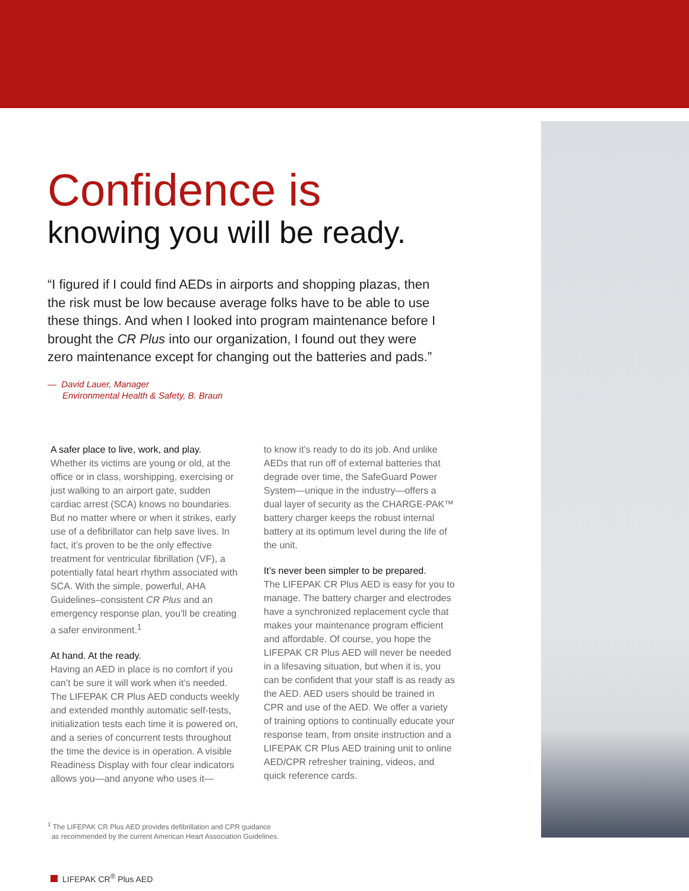Confidence is
knowing you will be ready.
“I figured if I could find AEDs in airports and shopping plazas, then the risk must be low because average folks have to be able to use these things. And when I looked into program maintenance before I brought the CR Plus into our organization, I found out they were zero maintenance except for changing out the batteries and pads.”
— David Lauer, Manager
Environmental Health & Safety, B. Braun
A safer place to live, work, and play.
Whether its victims are young or old, at the office or in class, worshipping, exercising or just walking to an airport gate, sudden cardiac arrest (SCA) knows no boundaries. But no matter where or when it strikes, early use of a defibrillator can help save lives. In fact, it’s proven to be the only effective treatment for ventricular fibrillation (VF), a potentially fatal heart rhythm associated with SCA. With the simple, powerful, AHA Guidelines–consistent CR Plus and an emergency response plan, you’ll be creating a safer environment.<sup>1</sup>
At hand. At the ready.
Having an AED in place is no comfort if you can’t be sure it will work when it’s needed. The LIFEPAK CR Plus AED conducts weekly and extended monthly automatic self-tests, initialization tests each time it is powered on, and a series of concurrent tests throughout the time the device is in operation. A visible Readiness Display with four clear indicators allows you—and anyone who uses it—
to know it’s ready to do its job. And unlike AEDs that run off of external batteries that degrade over time, the SafeGuard Power System—unique in the industry—offers a dual layer of security as the CHARGE-PAK™ battery charger keeps the robust internal battery at its optimum level during the life of the unit.
It’s never been simpler to be prepared.
The LIFEPAK CR Plus AED is easy for you to manage. The battery charger and electrodes have a synchronized replacement cycle that makes your maintenance program efficient and affordable. Of course, you hope the LIFEPAK CR Plus AED will never be needed in a lifesaving situation, but when it is, you can be confident that your staff is as ready as the AED. AED users should be trained in CPR and use of the AED. We offer a variety of training options to continually educate your response team, from onsite instruction and a LIFEPAK CR Plus AED training unit to online AED/CPR refresher training, videos, and quick reference cards.
<sup>1</sup> The LIFEPAK CR Plus AED provides defibrillation and CPR guidance
as recommended by the current American Heart Association Guidelines.
LIFEPAK CR<sup>®</sup> Plus AED